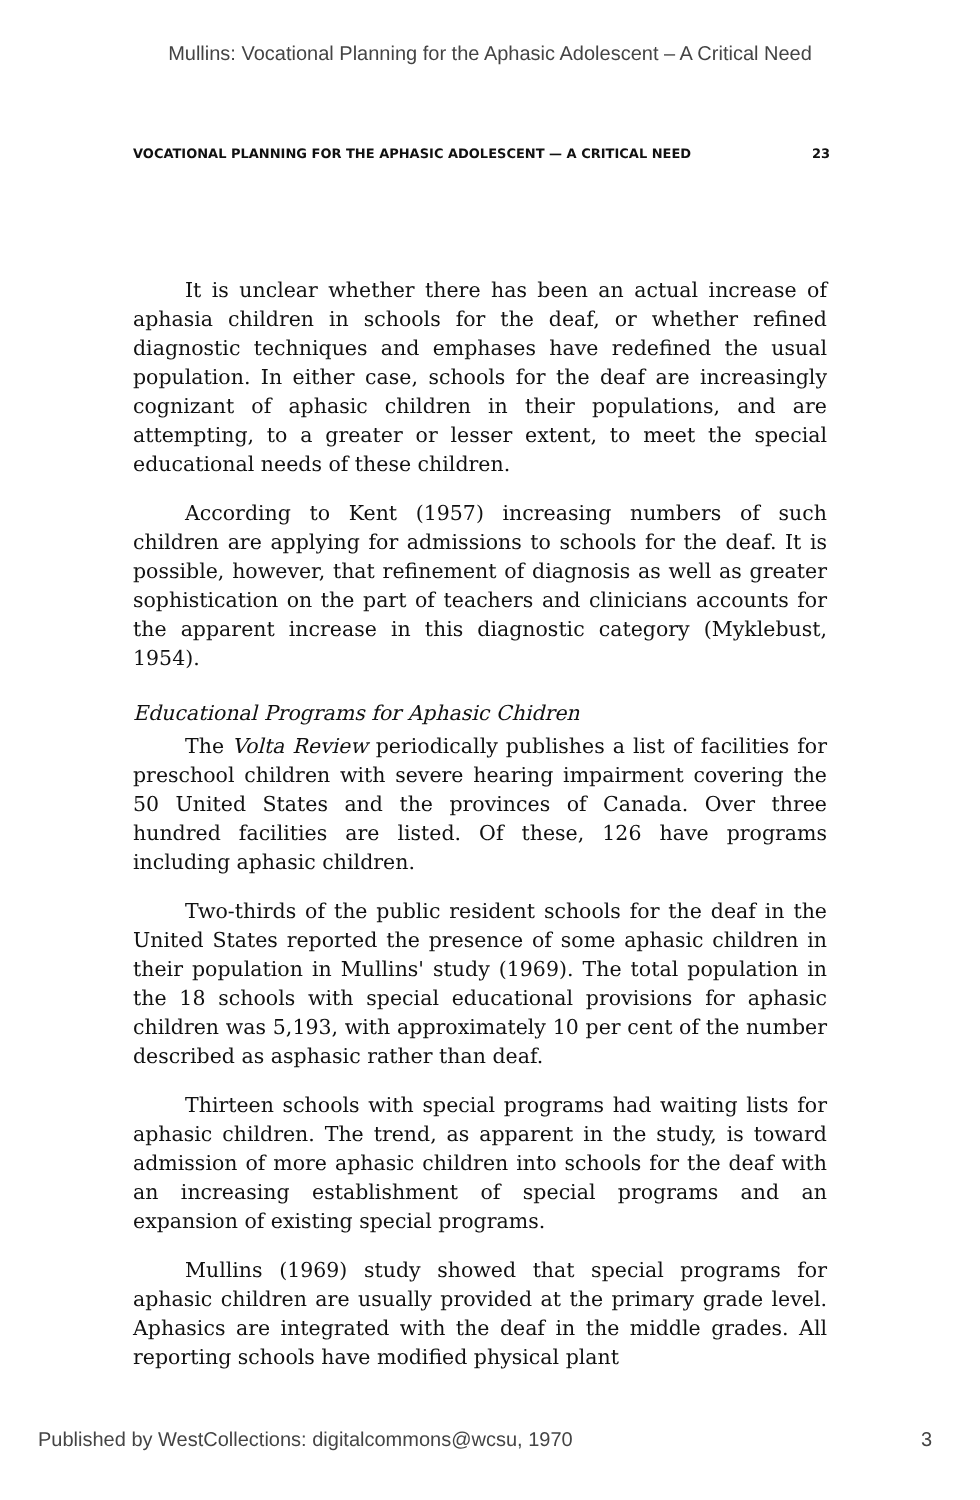Mullins: Vocational Planning for the Aphasic Adolescent – A Critical Need
VOCATIONAL PLANNING FOR THE APHASIC ADOLESCENT — A CRITICAL NEED 23
It is unclear whether there has been an actual increase of aphasia children in schools for the deaf, or whether refined diagnostic techniques and emphases have redefined the usual population. In either case, schools for the deaf are increasingly cognizant of aphasic children in their populations, and are attempting, to a greater or lesser extent, to meet the special educational needs of these children.
According to Kent (1957) increasing numbers of such children are applying for admissions to schools for the deaf. It is possible, however, that refinement of diagnosis as well as greater sophistication on the part of teachers and clinicians accounts for the apparent increase in this diagnostic category (Myklebust, 1954).
Educational Programs for Aphasic Chidren
The Volta Review periodically publishes a list of facilities for preschool children with severe hearing impairment covering the 50 United States and the provinces of Canada. Over three hundred facilities are listed. Of these, 126 have programs including aphasic children.
Two-thirds of the public resident schools for the deaf in the United States reported the presence of some aphasic children in their population in Mullins' study (1969). The total population in the 18 schools with special educational provisions for aphasic children was 5,193, with approximately 10 per cent of the number described as asphasic rather than deaf.
Thirteen schools with special programs had waiting lists for aphasic children. The trend, as apparent in the study, is toward admission of more aphasic children into schools for the deaf with an increasing establishment of special programs and an expansion of existing special programs.
Mullins (1969) study showed that special programs for aphasic children are usually provided at the primary grade level. Aphasics are integrated with the deaf in the middle grades. All reporting schools have modified physical plant
Published by WestCollections: digitalcommons@wcsu, 1970 3